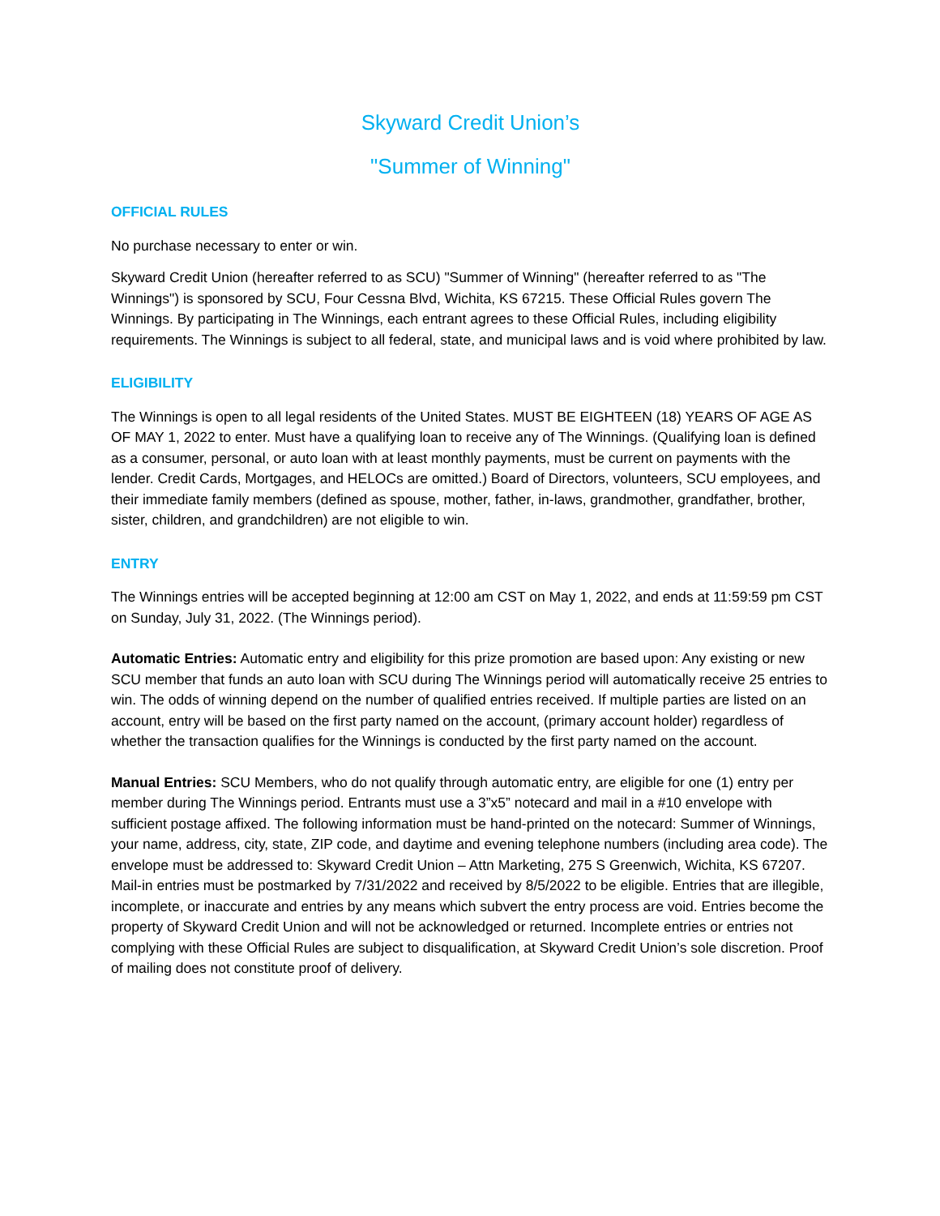Skyward Credit Union’s
"Summer of Winning"
OFFICIAL RULES
No purchase necessary to enter or win.
Skyward Credit Union (hereafter referred to as SCU) "Summer of Winning" (hereafter referred to as "The Winnings") is sponsored by SCU, Four Cessna Blvd, Wichita, KS 67215. These Official Rules govern The Winnings. By participating in The Winnings, each entrant agrees to these Official Rules, including eligibility requirements. The Winnings is subject to all federal, state, and municipal laws and is void where prohibited by law.
ELIGIBILITY
The Winnings is open to all legal residents of the United States. MUST BE EIGHTEEN (18) YEARS OF AGE AS OF MAY 1, 2022 to enter. Must have a qualifying loan to receive any of The Winnings. (Qualifying loan is defined as a consumer, personal, or auto loan with at least monthly payments, must be current on payments with the lender. Credit Cards, Mortgages, and HELOCs are omitted.) Board of Directors, volunteers, SCU employees, and their immediate family members (defined as spouse, mother, father, in-laws, grandmother, grandfather, brother, sister, children, and grandchildren) are not eligible to win.
ENTRY
The Winnings entries will be accepted beginning at 12:00 am CST on May 1, 2022, and ends at 11:59:59 pm CST on Sunday, July 31, 2022. (The Winnings period).
Automatic Entries: Automatic entry and eligibility for this prize promotion are based upon: Any existing or new SCU member that funds an auto loan with SCU during The Winnings period will automatically receive 25 entries to win. The odds of winning depend on the number of qualified entries received. If multiple parties are listed on an account, entry will be based on the first party named on the account, (primary account holder) regardless of whether the transaction qualifies for the Winnings is conducted by the first party named on the account.
Manual Entries: SCU Members, who do not qualify through automatic entry, are eligible for one (1) entry per member during The Winnings period. Entrants must use a 3”x5” notecard and mail in a #10 envelope with sufficient postage affixed. The following information must be hand-printed on the notecard: Summer of Winnings, your name, address, city, state, ZIP code, and daytime and evening telephone numbers (including area code). The envelope must be addressed to: Skyward Credit Union – Attn Marketing, 275 S Greenwich, Wichita, KS 67207. Mail-in entries must be postmarked by 7/31/2022 and received by 8/5/2022 to be eligible. Entries that are illegible, incomplete, or inaccurate and entries by any means which subvert the entry process are void. Entries become the property of Skyward Credit Union and will not be acknowledged or returned. Incomplete entries or entries not complying with these Official Rules are subject to disqualification, at Skyward Credit Union’s sole discretion. Proof of mailing does not constitute proof of delivery.